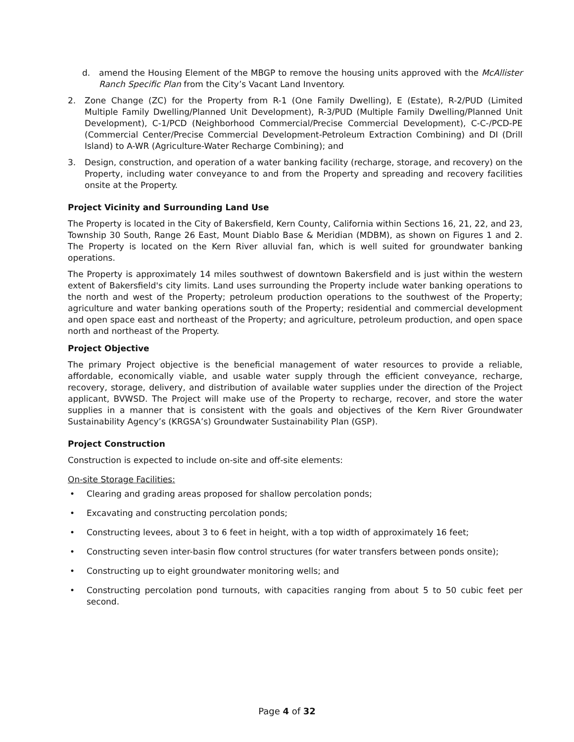d. amend the Housing Element of the MBGP to remove the housing units approved with the McAllister Ranch Specific Plan from the City’s Vacant Land Inventory.
2. Zone Change (ZC) for the Property from R-1 (One Family Dwelling), E (Estate), R-2/PUD (Limited Multiple Family Dwelling/Planned Unit Development), R-3/PUD (Multiple Family Dwelling/Planned Unit Development), C-1/PCD (Neighborhood Commercial/Precise Commercial Development), C-C-/PCD-PE (Commercial Center/Precise Commercial Development-Petroleum Extraction Combining) and DI (Drill Island) to A-WR (Agriculture-Water Recharge Combining); and
3. Design, construction, and operation of a water banking facility (recharge, storage, and recovery) on the Property, including water conveyance to and from the Property and spreading and recovery facilities onsite at the Property.
Project Vicinity and Surrounding Land Use
The Property is located in the City of Bakersfield, Kern County, California within Sections 16, 21, 22, and 23, Township 30 South, Range 26 East, Mount Diablo Base & Meridian (MDBM), as shown on Figures 1 and 2. The Property is located on the Kern River alluvial fan, which is well suited for groundwater banking operations.
The Property is approximately 14 miles southwest of downtown Bakersfield and is just within the western extent of Bakersfield's city limits. Land uses surrounding the Property include water banking operations to the north and west of the Property; petroleum production operations to the southwest of the Property; agriculture and water banking operations south of the Property; residential and commercial development and open space east and northeast of the Property; and agriculture, petroleum production, and open space north and northeast of the Property.
Project Objective
The primary Project objective is the beneficial management of water resources to provide a reliable, affordable, economically viable, and usable water supply through the efficient conveyance, recharge, recovery, storage, delivery, and distribution of available water supplies under the direction of the Project applicant, BVWSD. The Project will make use of the Property to recharge, recover, and store the water supplies in a manner that is consistent with the goals and objectives of the Kern River Groundwater Sustainability Agency’s (KRGSA’s) Groundwater Sustainability Plan (GSP).
Project Construction
Construction is expected to include on-site and off-site elements:
On-site Storage Facilities:
• Clearing and grading areas proposed for shallow percolation ponds;
• Excavating and constructing percolation ponds;
• Constructing levees, about 3 to 6 feet in height, with a top width of approximately 16 feet;
• Constructing seven inter-basin flow control structures (for water transfers between ponds onsite);
• Constructing up to eight groundwater monitoring wells; and
• Constructing percolation pond turnouts, with capacities ranging from about 5 to 50 cubic feet per second.
Page 4 of 32